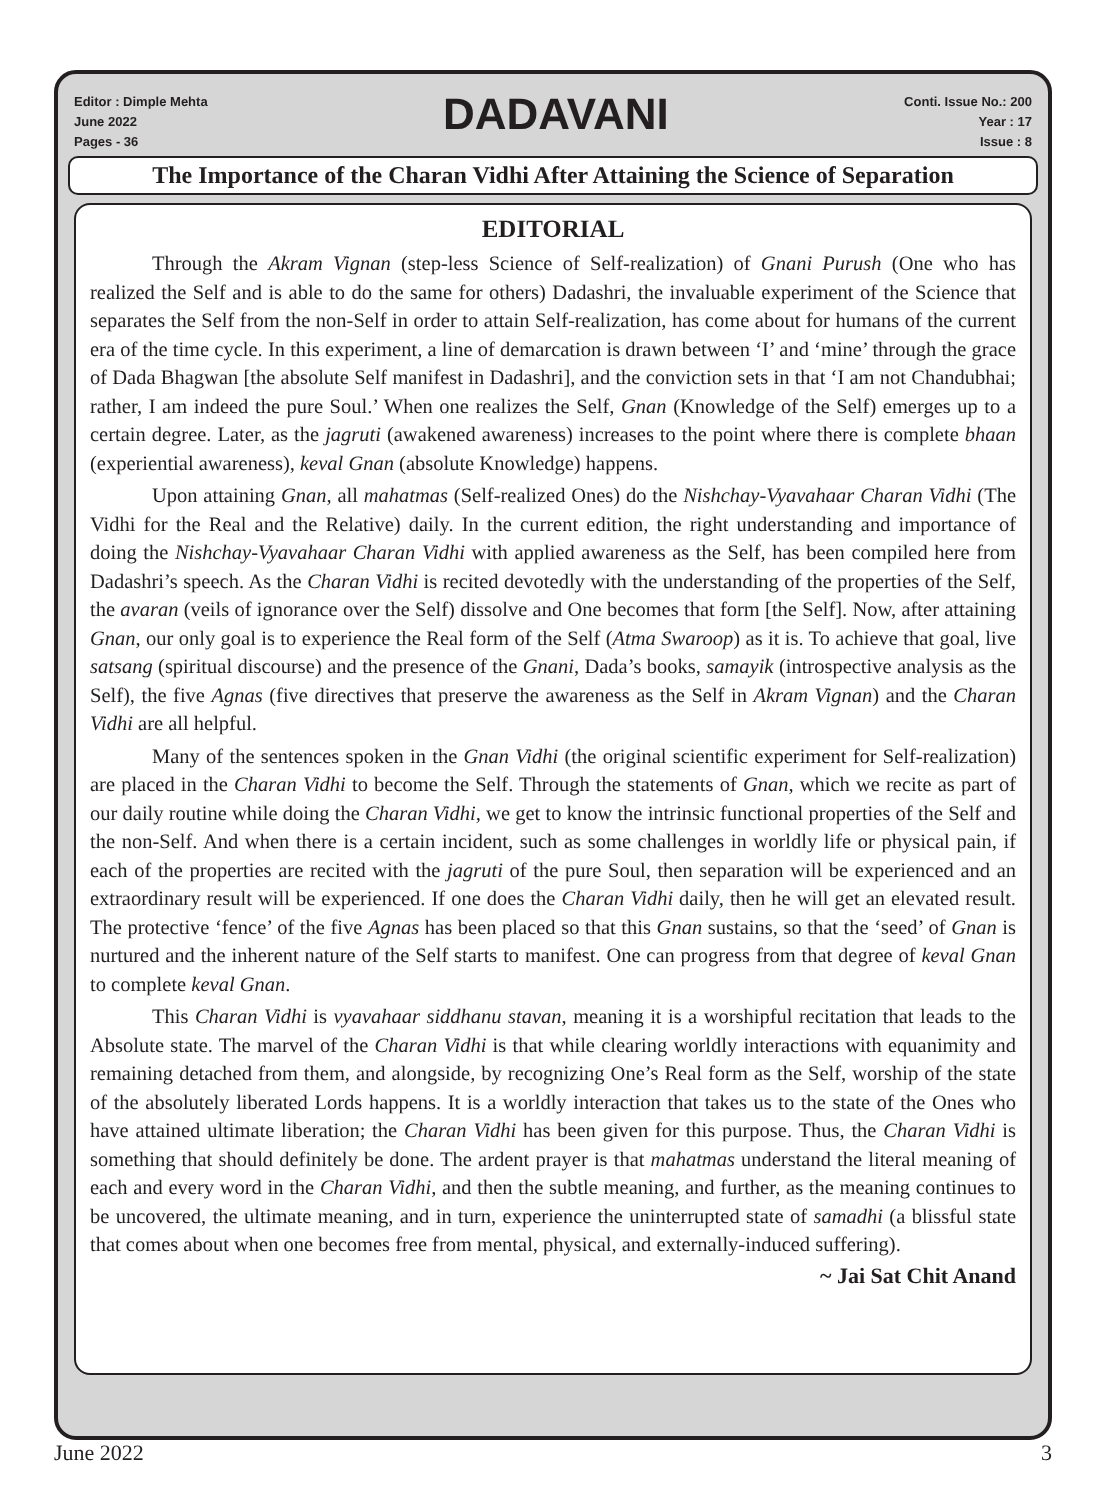Editor : Dimple Mehta
June 2022
Pages - 36
DADAVANI
Conti. Issue No.: 200
Year : 17
Issue : 8
The Importance of the Charan Vidhi After Attaining the Science of Separation
EDITORIAL
Through the Akram Vignan (step-less Science of Self-realization) of Gnani Purush (One who has realized the Self and is able to do the same for others) Dadashri, the invaluable experiment of the Science that separates the Self from the non-Self in order to attain Self-realization, has come about for humans of the current era of the time cycle. In this experiment, a line of demarcation is drawn between ‘I’ and ‘mine’ through the grace of Dada Bhagwan [the absolute Self manifest in Dadashri], and the conviction sets in that ‘I am not Chandubhai; rather, I am indeed the pure Soul.’ When one realizes the Self, Gnan (Knowledge of the Self) emerges up to a certain degree. Later, as the jagruti (awakened awareness) increases to the point where there is complete bhaan (experiential awareness), keval Gnan (absolute Knowledge) happens.
Upon attaining Gnan, all mahatmas (Self-realized Ones) do the Nishchay-Vyavahaar Charan Vidhi (The Vidhi for the Real and the Relative) daily. In the current edition, the right understanding and importance of doing the Nishchay-Vyavahaar Charan Vidhi with applied awareness as the Self, has been compiled here from Dadashri’s speech. As the Charan Vidhi is recited devotedly with the understanding of the properties of the Self, the avaran (veils of ignorance over the Self) dissolve and One becomes that form [the Self]. Now, after attaining Gnan, our only goal is to experience the Real form of the Self (Atma Swaroop) as it is. To achieve that goal, live satsang (spiritual discourse) and the presence of the Gnani, Dada’s books, samayik (introspective analysis as the Self), the five Agnas (five directives that preserve the awareness as the Self in Akram Vignan) and the Charan Vidhi are all helpful.
Many of the sentences spoken in the Gnan Vidhi (the original scientific experiment for Self-realization) are placed in the Charan Vidhi to become the Self. Through the statements of Gnan, which we recite as part of our daily routine while doing the Charan Vidhi, we get to know the intrinsic functional properties of the Self and the non-Self. And when there is a certain incident, such as some challenges in worldly life or physical pain, if each of the properties are recited with the jagruti of the pure Soul, then separation will be experienced and an extraordinary result will be experienced. If one does the Charan Vidhi daily, then he will get an elevated result. The protective ‘fence’ of the five Agnas has been placed so that this Gnan sustains, so that the ‘seed’ of Gnan is nurtured and the inherent nature of the Self starts to manifest. One can progress from that degree of keval Gnan to complete keval Gnan.
This Charan Vidhi is vyavahaar siddhanu stavan, meaning it is a worshipful recitation that leads to the Absolute state. The marvel of the Charan Vidhi is that while clearing worldly interactions with equanimity and remaining detached from them, and alongside, by recognizing One’s Real form as the Self, worship of the state of the absolutely liberated Lords happens. It is a worldly interaction that takes us to the state of the Ones who have attained ultimate liberation; the Charan Vidhi has been given for this purpose. Thus, the Charan Vidhi is something that should definitely be done. The ardent prayer is that mahatmas understand the literal meaning of each and every word in the Charan Vidhi, and then the subtle meaning, and further, as the meaning continues to be uncovered, the ultimate meaning, and in turn, experience the uninterrupted state of samadhi (a blissful state that comes about when one becomes free from mental, physical, and externally-induced suffering).
~ Jai Sat Chit Anand
June 2022 3